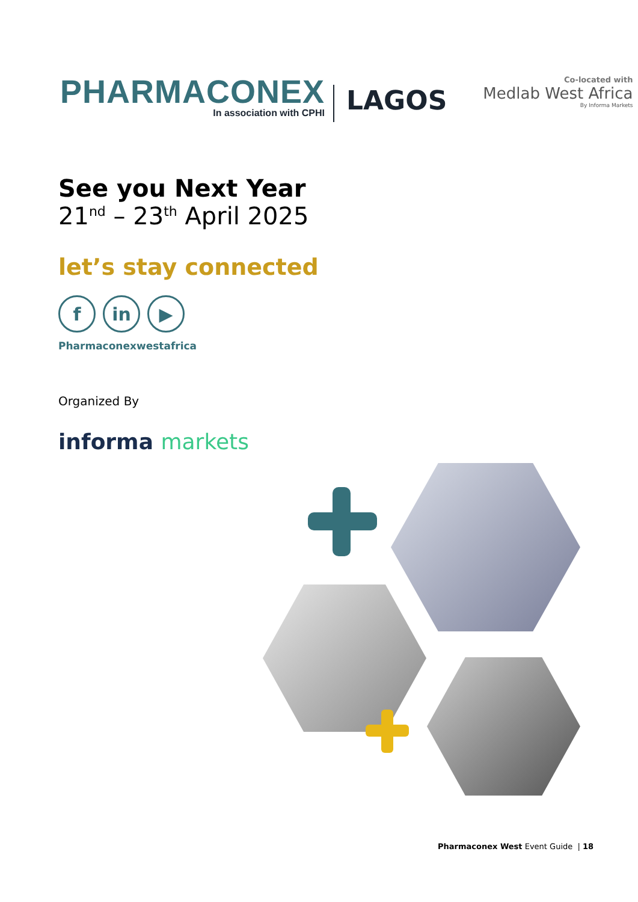PHARMACONEX
In association with CPHI
LAGOS
Co-located with
Medlab West Africa
By Informa Markets
See you Next Year
21<sup>nd</sup> – 23<sup>th</sup> April 2025
let’s stay connected
f in ▶
Pharmaconexwestafrica
Organized By
informa markets
Pharmaconex West Event Guide | 18